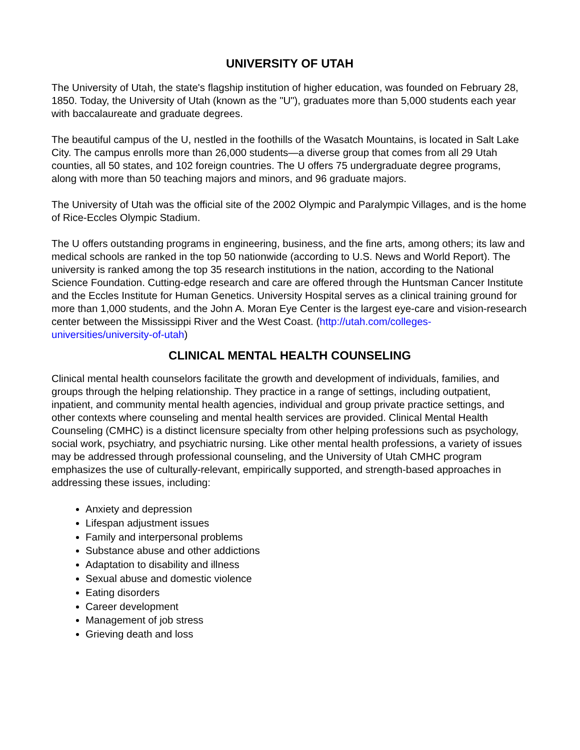UNIVERSITY OF UTAH
The University of Utah, the state's flagship institution of higher education, was founded on February 28, 1850. Today, the University of Utah (known as the "U"), graduates more than 5,000 students each year with baccalaureate and graduate degrees.
The beautiful campus of the U, nestled in the foothills of the Wasatch Mountains, is located in Salt Lake City. The campus enrolls more than 26,000 students—a diverse group that comes from all 29 Utah counties, all 50 states, and 102 foreign countries. The U offers 75 undergraduate degree programs, along with more than 50 teaching majors and minors, and 96 graduate majors.
The University of Utah was the official site of the 2002 Olympic and Paralympic Villages, and is the home of Rice-Eccles Olympic Stadium.
The U offers outstanding programs in engineering, business, and the fine arts, among others; its law and medical schools are ranked in the top 50 nationwide (according to U.S. News and World Report). The university is ranked among the top 35 research institutions in the nation, according to the National Science Foundation. Cutting-edge research and care are offered through the Huntsman Cancer Institute and the Eccles Institute for Human Genetics. University Hospital serves as a clinical training ground for more than 1,000 students, and the John A. Moran Eye Center is the largest eye-care and vision-research center between the Mississippi River and the West Coast. (http://utah.com/colleges-universities/university-of-utah)
CLINICAL MENTAL HEALTH COUNSELING
Clinical mental health counselors facilitate the growth and development of individuals, families, and groups through the helping relationship. They practice in a range of settings, including outpatient, inpatient, and community mental health agencies, individual and group private practice settings, and other contexts where counseling and mental health services are provided. Clinical Mental Health Counseling (CMHC) is a distinct licensure specialty from other helping professions such as psychology, social work, psychiatry, and psychiatric nursing. Like other mental health professions, a variety of issues may be addressed through professional counseling, and the University of Utah CMHC program emphasizes the use of culturally-relevant, empirically supported, and strength-based approaches in addressing these issues, including:
Anxiety and depression
Lifespan adjustment issues
Family and interpersonal problems
Substance abuse and other addictions
Adaptation to disability and illness
Sexual abuse and domestic violence
Eating disorders
Career development
Management of job stress
Grieving death and loss